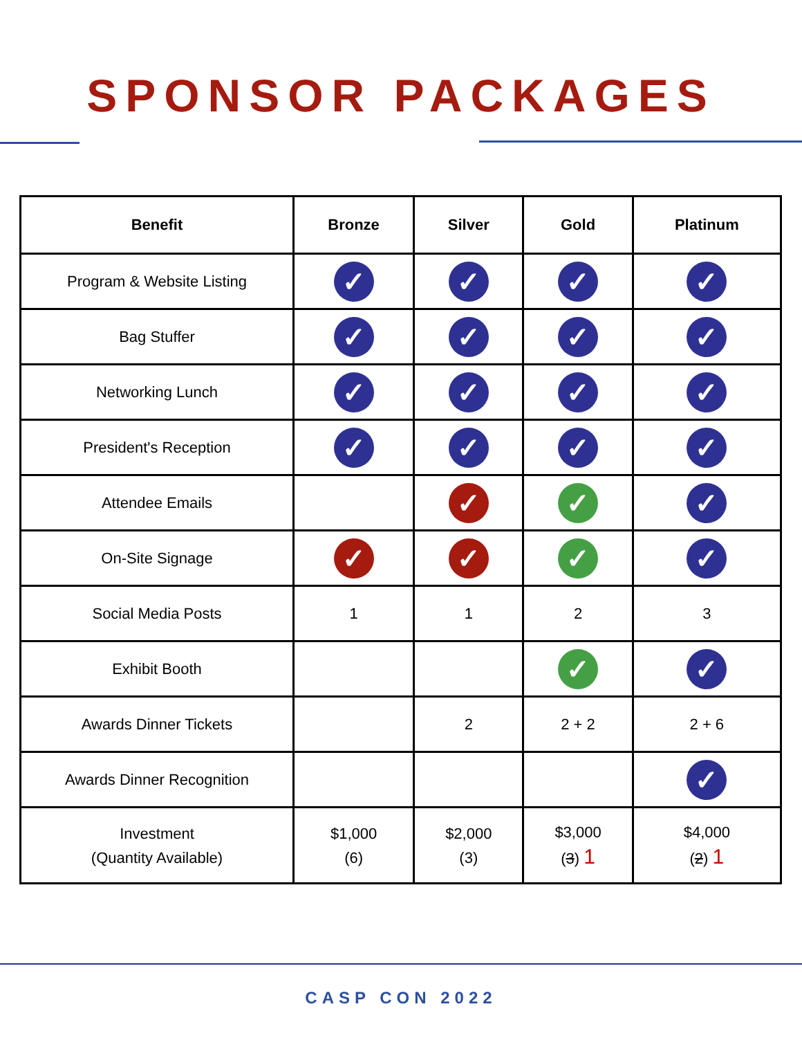SPONSOR PACKAGES
| Benefit | Bronze | Silver | Gold | Platinum |
| --- | --- | --- | --- | --- |
| Program & Website Listing | ✓ | ✓ | ✓ | ✓ |
| Bag Stuffer | ✓ | ✓ | ✓ | ✓ |
| Networking Lunch | ✓ | ✓ | ✓ | ✓ |
| President's Reception | ✓ | ✓ | ✓ | ✓ |
| Attendee Emails | | ✓ | ✓ | ✓ |
| On-Site Signage | ✓ | ✓ | ✓ | ✓ |
| Social Media Posts | 1 | 1 | 2 | 3 |
| Exhibit Booth | | | ✓ | ✓ |
| Awards Dinner Tickets | | 2 | 2 + 2 | 2 + 6 |
| Awards Dinner Recognition | | | | ✓ |
| Investment (Quantity Available) | $1,000 (6) | $2,000 (3) | $3,000 ( 3 ) 1 | $4,000 ( 2 ) 1 |
CASP CON 2022